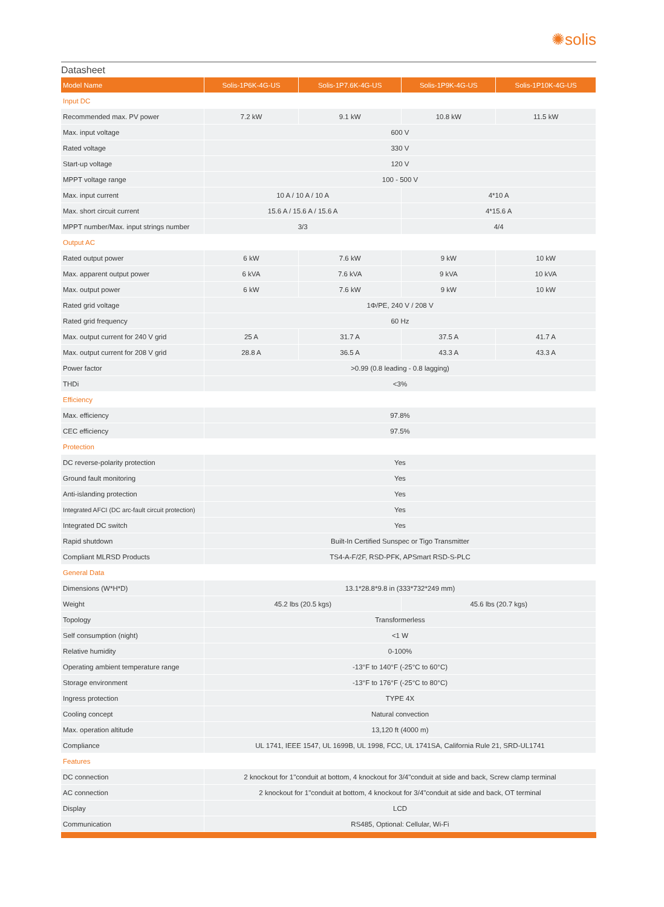✺solis
Datasheet
| Model Name | Solis-1P6K-4G-US | Solis-1P7.6K-4G-US | Solis-1P9K-4G-US | Solis-1P10K-4G-US |
| --- | --- | --- | --- | --- |
| Input DC | | | | |
| Recommended max. PV power | 7.2 kW | 9.1 kW | 10.8 kW | 11.5 kW |
| Max. input voltage | 600 V | | | |
| Rated voltage | 330 V | | | |
| Start-up voltage | 120 V | | | |
| MPPT voltage range | 100 - 500 V | | | |
| Max. input current | 10 A / 10 A / 10 A | | 4*10 A | |
| Max. short circuit current | 15.6 A / 15.6 A / 15.6 A | | 4*15.6 A | |
| MPPT number/Max. input strings number | 3/3 | | 4/4 | |
| Output AC | | | | |
| Rated output power | 6 kW | 7.6 kW | 9 kW | 10 kW |
| Max. apparent output power | 6 kVA | 7.6 kVA | 9 kVA | 10 kVA |
| Max. output power | 6 kW | 7.6 kW | 9 kW | 10 kW |
| Rated grid voltage | 1Φ/PE, 240 V / 208 V | | | |
| Rated grid frequency | 60 Hz | | | |
| Max. output current for 240 V grid | 25 A | 31.7 A | 37.5 A | 41.7 A |
| Max. output current for 208 V grid | 28.8 A | 36.5 A | 43.3 A | 43.3 A |
| Power factor | >0.99 (0.8 leading - 0.8 lagging) | | | |
| THDi | <3% | | | |
| Efficiency | | | | |
| Max. efficiency | 97.8% | | | |
| CEC efficiency | 97.5% | | | |
| Protection | | | | |
| DC reverse-polarity protection | Yes | | | |
| Ground fault monitoring | Yes | | | |
| Anti-islanding protection | Yes | | | |
| Integrated AFCI (DC arc-fault circuit protection) | Yes | | | |
| Integrated DC switch | Yes | | | |
| Rapid shutdown | Built-In Certified Sunspec or Tigo Transmitter | | | |
| Compliant MLRSD Products | TS4-A-F/2F, RSD-PFK, APSmart RSD-S-PLC | | | |
| General Data | | | | |
| Dimensions (W*H*D) | 13.1*28.8*9.8 in (333*732*249 mm) | | | |
| Weight | 45.2 lbs (20.5 kgs) | | 45.6 lbs (20.7 kgs) | |
| Topology | Transformerless | | | |
| Self consumption (night) | <1 W | | | |
| Relative humidity | 0-100% | | | |
| Operating ambient temperature range | -13°F to 140°F (-25°C to 60°C) | | | |
| Storage environment | -13°F to 176°F (-25°C to 80°C) | | | |
| Ingress protection | TYPE 4X | | | |
| Cooling concept | Natural convection | | | |
| Max. operation altitude | 13,120 ft (4000 m) | | | |
| Compliance | UL 1741, IEEE 1547, UL 1699B, UL 1998, FCC, UL 1741SA, California Rule 21, SRD-UL1741 | | | |
| Features | | | | |
| DC connection | 2 knockout for 1"conduit at bottom, 4 knockout for 3/4"conduit at side and back, Screw clamp terminal | | | |
| AC connection | 2 knockout for 1"conduit at bottom, 4 knockout for 3/4"conduit at side and back, OT terminal | | | |
| Display | LCD | | | |
| Communication | RS485, Optional: Cellular, Wi-Fi | | | |